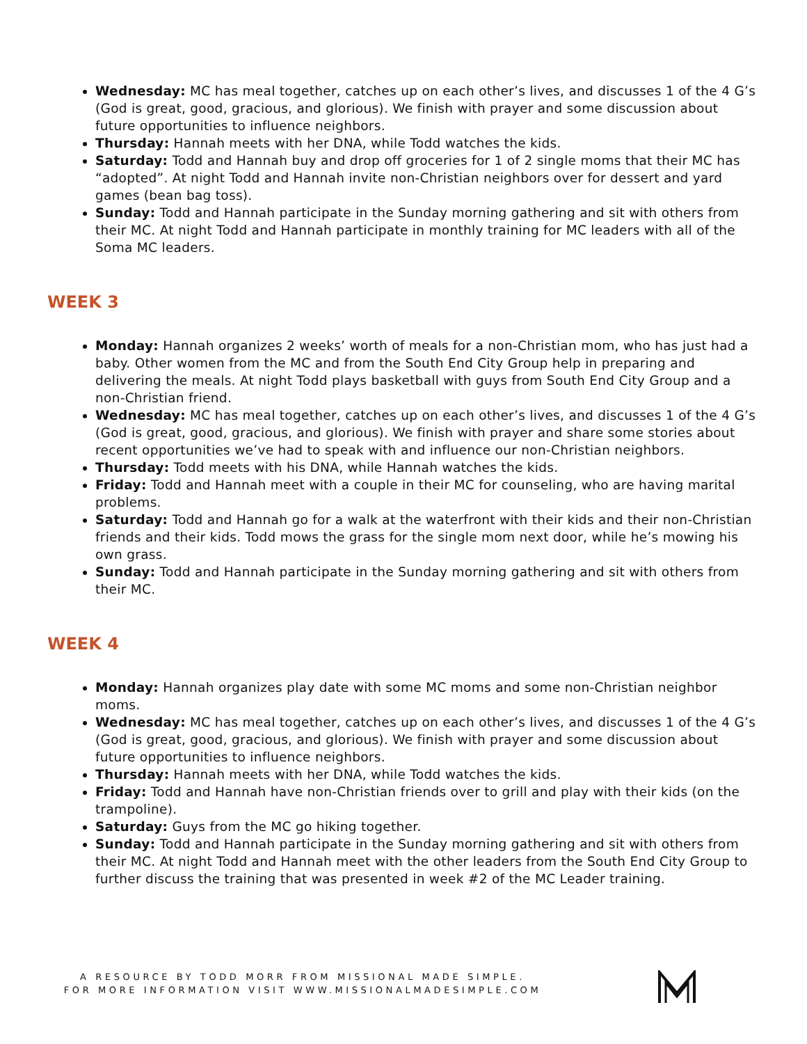Wednesday: MC has meal together, catches up on each other’s lives, and discusses 1 of the 4 G’s (God is great, good, gracious, and glorious). We finish with prayer and some discussion about future opportunities to influence neighbors.
Thursday: Hannah meets with her DNA, while Todd watches the kids.
Saturday: Todd and Hannah buy and drop off groceries for 1 of 2 single moms that their MC has “adopted”. At night Todd and Hannah invite non-Christian neighbors over for dessert and yard games (bean bag toss).
Sunday: Todd and Hannah participate in the Sunday morning gathering and sit with others from their MC. At night Todd and Hannah participate in monthly training for MC leaders with all of the Soma MC leaders.
WEEK 3
Monday: Hannah organizes 2 weeks’ worth of meals for a non-Christian mom, who has just had a baby. Other women from the MC and from the South End City Group help in preparing and delivering the meals. At night Todd plays basketball with guys from South End City Group and a non-Christian friend.
Wednesday: MC has meal together, catches up on each other’s lives, and discusses 1 of the 4 G’s (God is great, good, gracious, and glorious). We finish with prayer and share some stories about recent opportunities we’ve had to speak with and influence our non-Christian neighbors.
Thursday: Todd meets with his DNA, while Hannah watches the kids.
Friday: Todd and Hannah meet with a couple in their MC for counseling, who are having marital problems.
Saturday: Todd and Hannah go for a walk at the waterfront with their kids and their non-Christian friends and their kids. Todd mows the grass for the single mom next door, while he’s mowing his own grass.
Sunday: Todd and Hannah participate in the Sunday morning gathering and sit with others from their MC.
WEEK 4
Monday: Hannah organizes play date with some MC moms and some non-Christian neighbor moms.
Wednesday: MC has meal together, catches up on each other’s lives, and discusses 1 of the 4 G’s (God is great, good, gracious, and glorious). We finish with prayer and some discussion about future opportunities to influence neighbors.
Thursday: Hannah meets with her DNA, while Todd watches the kids.
Friday: Todd and Hannah have non-Christian friends over to grill and play with their kids (on the trampoline).
Saturday: Guys from the MC go hiking together.
Sunday: Todd and Hannah participate in the Sunday morning gathering and sit with others from their MC. At night Todd and Hannah meet with the other leaders from the South End City Group to further discuss the training that was presented in week #2 of the MC Leader training.
A RESOURCE BY TODD MORR FROM MISSIONAL MADE SIMPLE.
FOR MORE INFORMATION VISIT WWW.MISSIONALMADESIMPLE.COM